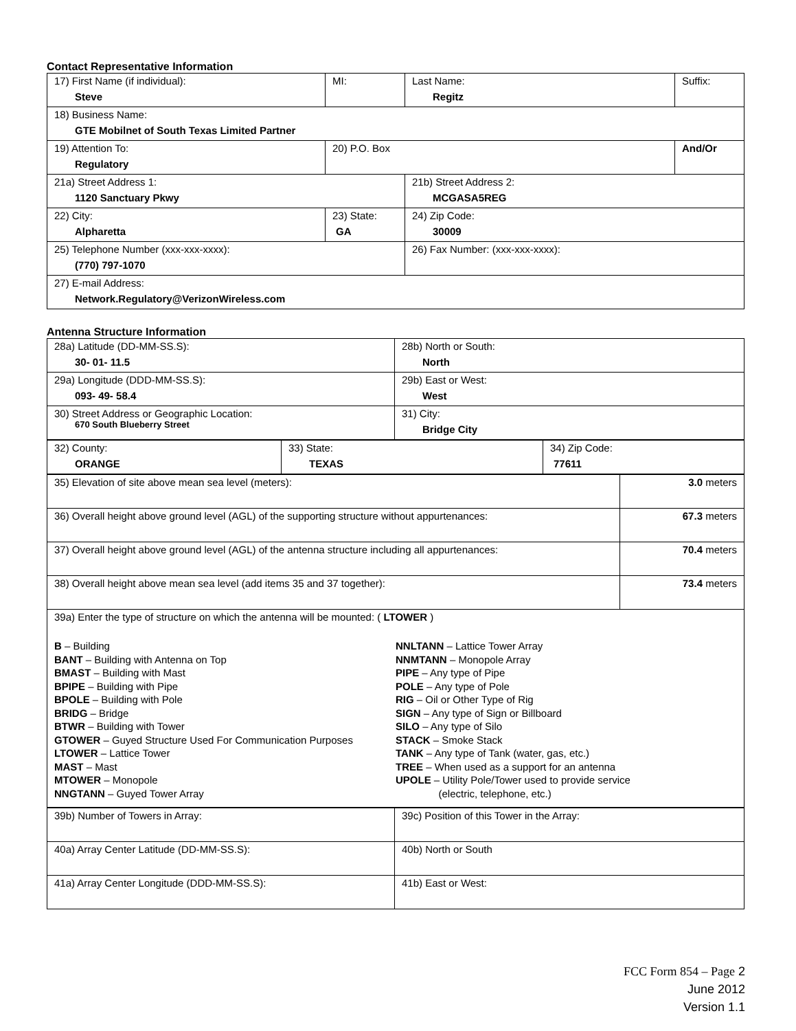Contact Representative Information
| 17) First Name (if individual): Steve | MI: | Last Name: Regitz | Suffix: |
| 18) Business Name: GTE Mobilnet of South Texas Limited Partner | | | |
| 19) Attention To: Regulatory | 20) P.O. Box | | And/Or |
| 21a) Street Address 1: 1120 Sanctuary Pkwy | | 21b) Street Address 2: MCGASA5REG | |
| 22) City: Alpharetta | 23) State: GA | 24) Zip Code: 30009 | |
| 25) Telephone Number (xxx-xxx-xxxx): (770) 797-1070 | | 26) Fax Number: (xxx-xxx-xxxx): | |
| 27) E-mail Address: Network.Regulatory@VerizonWireless.com | | | |
Antenna Structure Information
| 28a) Latitude (DD-MM-SS.S): 30- 01- 11.5 | 28b) North or South: North |
| 29a) Longitude (DDD-MM-SS.S): 093- 49- 58.4 | 29b) East or West: West |
| 30) Street Address or Geographic Location: 670 South Blueberry Street | 31) City: Bridge City |
| 32) County: ORANGE | 33) State: TEXAS | 34) Zip Code: 77611 |
| 35) Elevation of site above mean sea level (meters): | 3.0 meters |
| 36) Overall height above ground level (AGL) of the supporting structure without appurtenances: | 67.3 meters |
| 37) Overall height above ground level (AGL) of the antenna structure including all appurtenances: | 70.4 meters |
| 38) Overall height above mean sea level (add items 35 and 37 together): | 73.4 meters |
| 39a) Enter the type of structure on which the antenna will be mounted: ( LTOWER ) B – Building BANT – Building with Antenna on Top BMAST – Building with Mast BPIPE – Building with Pipe BPOLE – Building with Pole BRIDG – Bridge BTWR – Building with Tower GTOWER – Guyed Structure Used For Communication Purposes LTOWER – Lattice Tower MAST – Mast MTOWER – Monopole NNGTANN – Guyed Tower Array NNLTANN – Lattice Tower Array NNMTANN – Monopole Array PIPE – Any type of Pipe POLE – Any type of Pole RIG – Oil or Other Type of Rig SIGN – Any type of Sign or Billboard SILO – Any type of Silo STACK – Smoke Stack TANK – Any type of Tank (water, gas, etc.) TREE – When used as a support for an antenna UPOLE – Utility Pole/Tower used to provide service (electric, telephone, etc.) | |
| 39b) Number of Towers in Array: | 39c) Position of this Tower in the Array: |
| 40a) Array Center Latitude (DD-MM-SS.S): | 40b) North or South |
| 41a) Array Center Longitude (DDD-MM-SS.S): | 41b) East or West: |
FCC Form 854 – Page 2
June 2012
Version 1.1